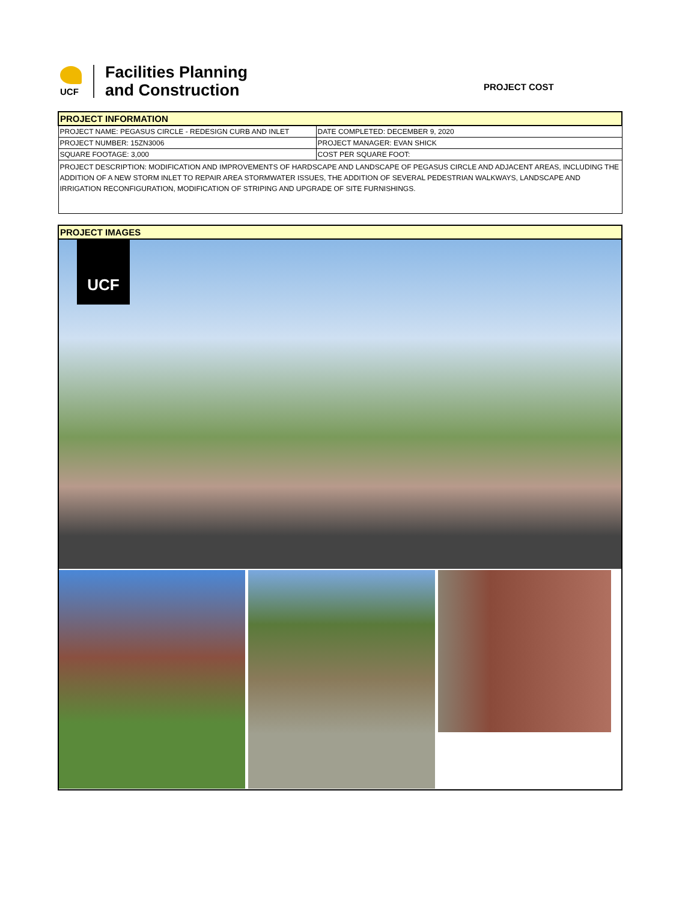UCF
Facilities Planning
and Construction
PROJECT COST
| PROJECT INFORMATION | |
| PROJECT NAME: PEGASUS CIRCLE - REDESIGN CURB AND INLET | DATE COMPLETED: DECEMBER 9, 2020 |
| PROJECT NUMBER: 15ZN3006 | PROJECT MANAGER: EVAN SHICK |
| SQUARE FOOTAGE: 3,000 | COST PER SQUARE FOOT: |
| PROJECT DESCRIPTION: MODIFICATION AND IMPROVEMENTS OF HARDSCAPE AND LANDSCAPE OF PEGASUS CIRCLE AND ADJACENT AREAS, INCLUDING THE ADDITION OF A NEW STORM INLET TO REPAIR AREA STORMWATER ISSUES, THE ADDITION OF SEVERAL PEDESTRIAN WALKWAYS, LANDSCAPE AND IRRIGATION RECONFIGURATION, MODIFICATION OF STRIPING AND UPGRADE OF SITE FURNISHINGS. | |
| PROJECT IMAGES |
UCF